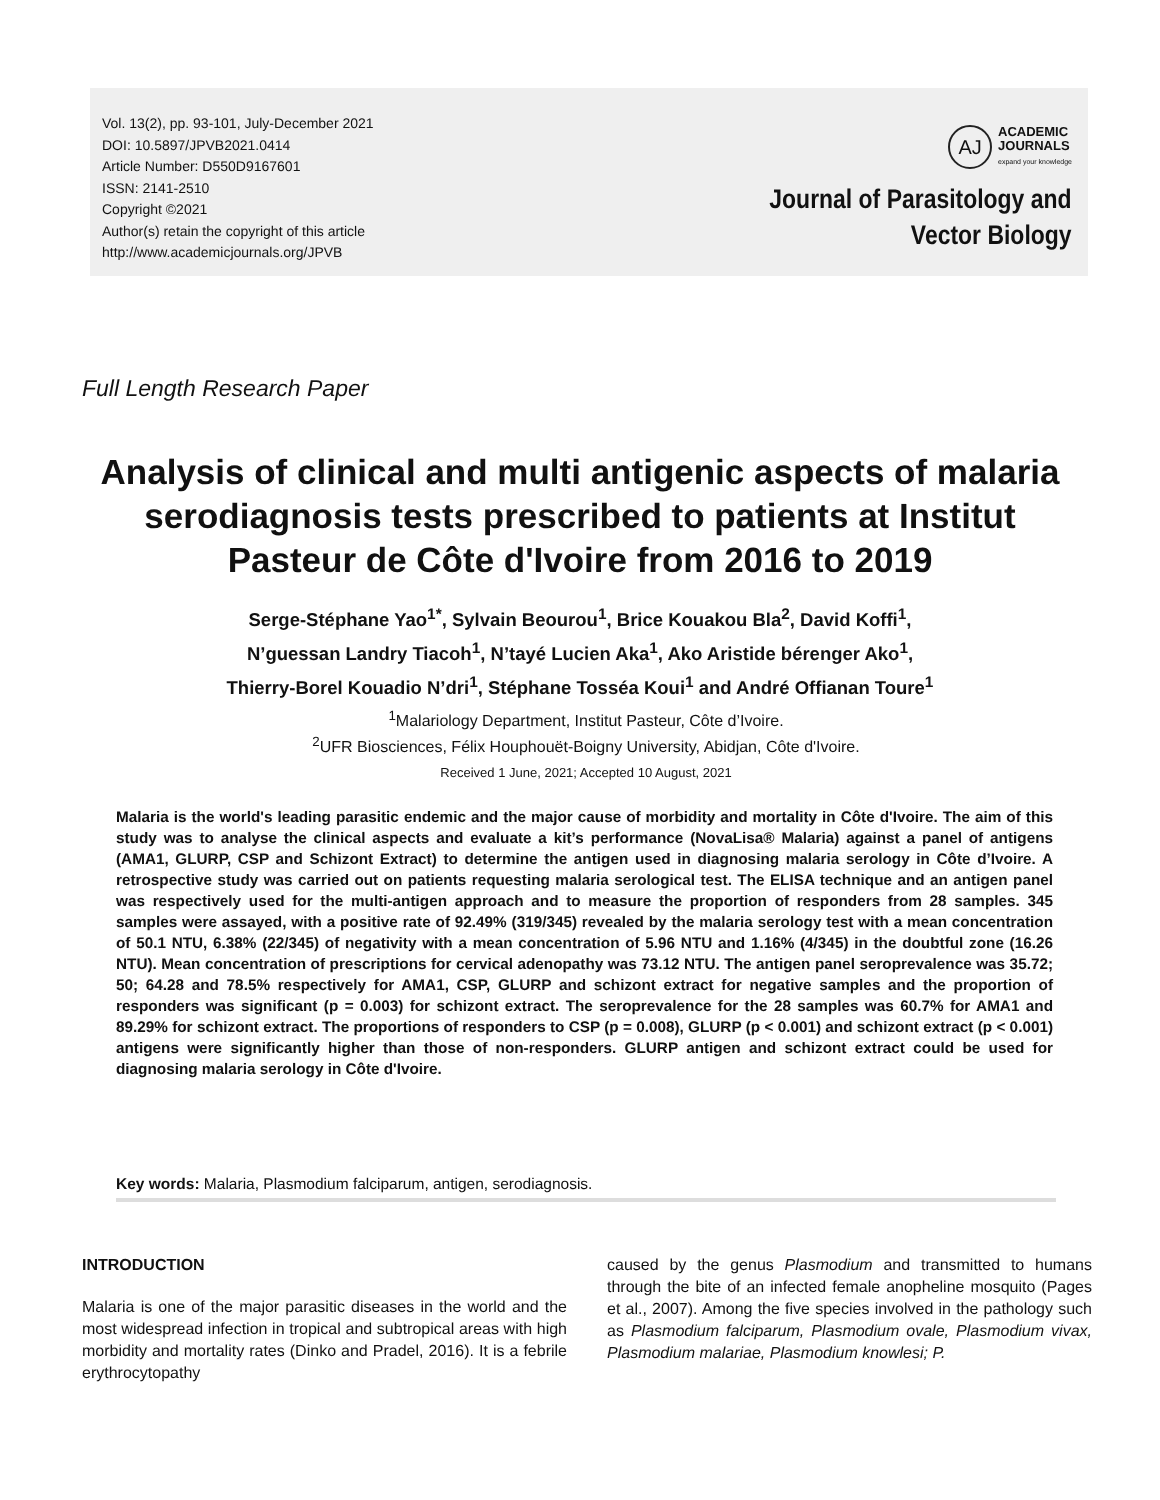Vol. 13(2), pp. 93-101, July-December 2021
DOI: 10.5897/JPVB2021.0414
Article Number: D550D9167601
ISSN: 2141-2510
Copyright ©2021
Author(s) retain the copyright of this article
http://www.academicjournals.org/JPVB
AJ ACADEMIC
JOURNALS
expand your knowledge
Journal of Parasitology and
Vector Biology
Full Length Research Paper
Analysis of clinical and multi antigenic aspects of malaria serodiagnosis tests prescribed to patients at Institut Pasteur de Côte d'Ivoire from 2016 to 2019
Serge-Stéphane Yao<sup>1*</sup>, Sylvain Beourou<sup>1</sup>, Brice Kouakou Bla<sup>2</sup>, David Koffi<sup>1</sup>,
N’guessan Landry Tiacoh<sup>1</sup>, N’tayé Lucien Aka<sup>1</sup>, Ako Aristide bérenger Ako<sup>1</sup>,
Thierry-Borel Kouadio N’dri<sup>1</sup>, Stéphane Tosséa Koui<sup>1</sup> and André Offianan Toure<sup>1</sup>
<sup>1</sup> Malariology Department, Institut Pasteur, Côte d’Ivoire.
<sup>2</sup> UFR Biosciences, Félix Houphouët-Boigny University, Abidjan, Côte d'Ivoire.
Received 1 June, 2021; Accepted 10 August, 2021
Malaria is the world's leading parasitic endemic and the major cause of morbidity and mortality in Côte d'Ivoire. The aim of this study was to analyse the clinical aspects and evaluate a kit’s performance (NovaLisa® Malaria) against a panel of antigens (AMA1, GLURP, CSP and Schizont Extract) to determine the antigen used in diagnosing malaria serology in Côte d’Ivoire. A retrospective study was carried out on patients requesting malaria serological test. The ELISA technique and an antigen panel was respectively used for the multi-antigen approach and to measure the proportion of responders from 28 samples. 345 samples were assayed, with a positive rate of 92.49% (319/345) revealed by the malaria serology test with a mean concentration of 50.1 NTU, 6.38% (22/345) of negativity with a mean concentration of 5.96 NTU and 1.16% (4/345) in the doubtful zone (16.26 NTU). Mean concentration of prescriptions for cervical adenopathy was 73.12 NTU. The antigen panel seroprevalence was 35.72; 50; 64.28 and 78.5% respectively for AMA1, CSP, GLURP and schizont extract for negative samples and the proportion of responders was significant (p = 0.003) for schizont extract. The seroprevalence for the 28 samples was 60.7% for AMA1 and 89.29% for schizont extract. The proportions of responders to CSP (p = 0.008), GLURP (p < 0.001) and schizont extract (p < 0.001) antigens were significantly higher than those of non-responders. GLURP antigen and schizont extract could be used for diagnosing malaria serology in Côte d'Ivoire.
Key words: Malaria, Plasmodium falciparum, antigen, serodiagnosis.
INTRODUCTION
Malaria is one of the major parasitic diseases in the world and the most widespread infection in tropical and subtropical areas with high morbidity and mortality rates (Dinko and Pradel, 2016). It is a febrile erythrocytopathy
caused by the genus Plasmodium and transmitted to humans through the bite of an infected female anopheline mosquito (Pages et al., 2007). Among the five species involved in the pathology such as Plasmodium falciparum, Plasmodium ovale, Plasmodium vivax, Plasmodium malariae, Plasmodium knowlesi; P.